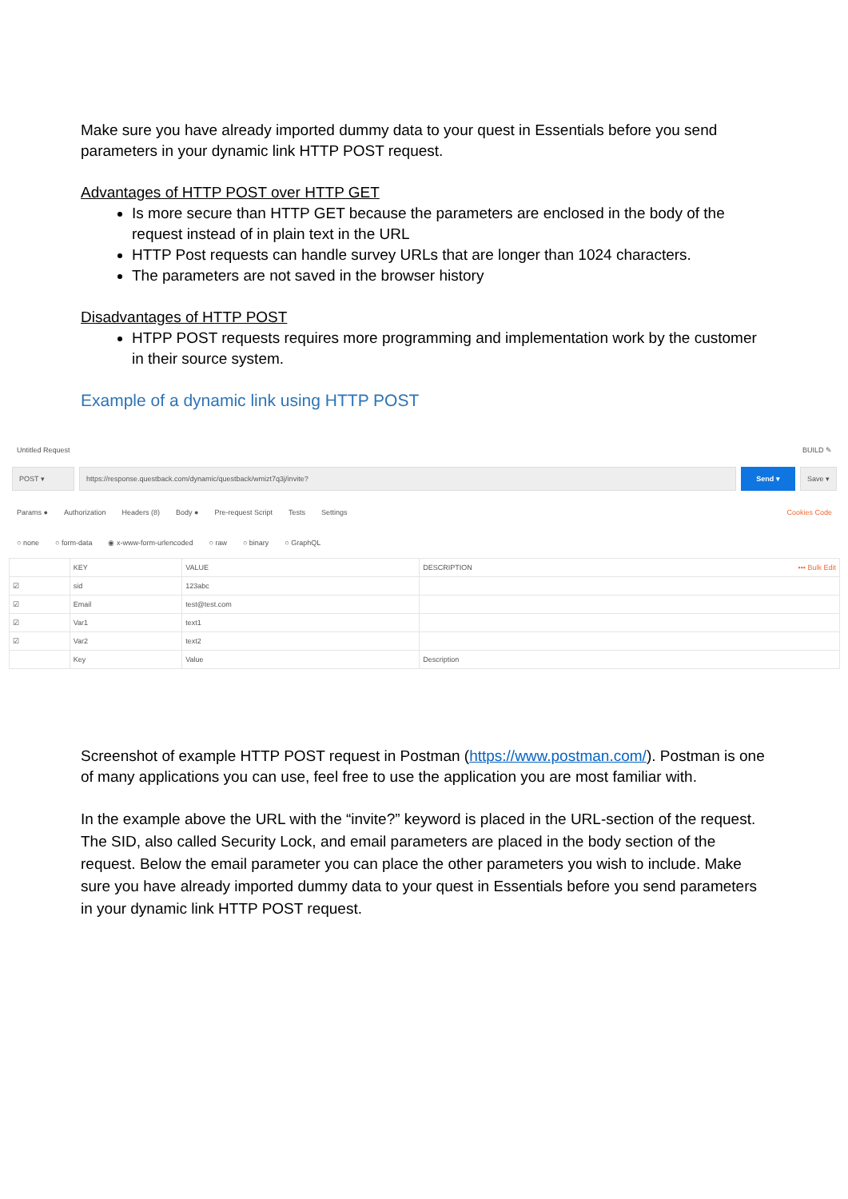Make sure you have already imported dummy data to your quest in Essentials before you send parameters in your dynamic link HTTP POST request.
Advantages of HTTP POST over HTTP GET
Is more secure than HTTP GET because the parameters are enclosed in the body of the request instead of in plain text in the URL
HTTP Post requests can handle survey URLs that are longer than 1024 characters.
The parameters are not saved in the browser history
Disadvantages of HTTP POST
HTPP POST requests requires more programming and implementation work by the customer in their source system.
Example of a dynamic link using HTTP POST
Untitled Request BUILD ✎
POST ▾
https://response.questback.com/dynamic/questback/wmizt7q3j/invite?
Send ▾
Save ▾
Params ● Authorization Headers (8) Body ● Pre-request Script Tests Settings Cookies Code
○ none ○ form-data ◉ x-www-form-urlencoded ○ raw ○ binary ○ GraphQL
| | KEY | VALUE | DESCRIPTION ••• Bulk Edit |
| --- | --- | --- | --- |
| ☑ | sid | 123abc | |
| ☑ | Email | test@test.com | |
| ☑ | Var1 | text1 | |
| ☑ | Var2 | text2 | |
| | Key | Value | Description |
Screenshot of example HTTP POST request in Postman (https://www.postman.com/). Postman is one of many applications you can use, feel free to use the application you are most familiar with.
In the example above the URL with the “invite?” keyword is placed in the URL-section of the request. The SID, also called Security Lock, and email parameters are placed in the body section of the request. Below the email parameter you can place the other parameters you wish to include. Make sure you have already imported dummy data to your quest in Essentials before you send parameters in your dynamic link HTTP POST request.